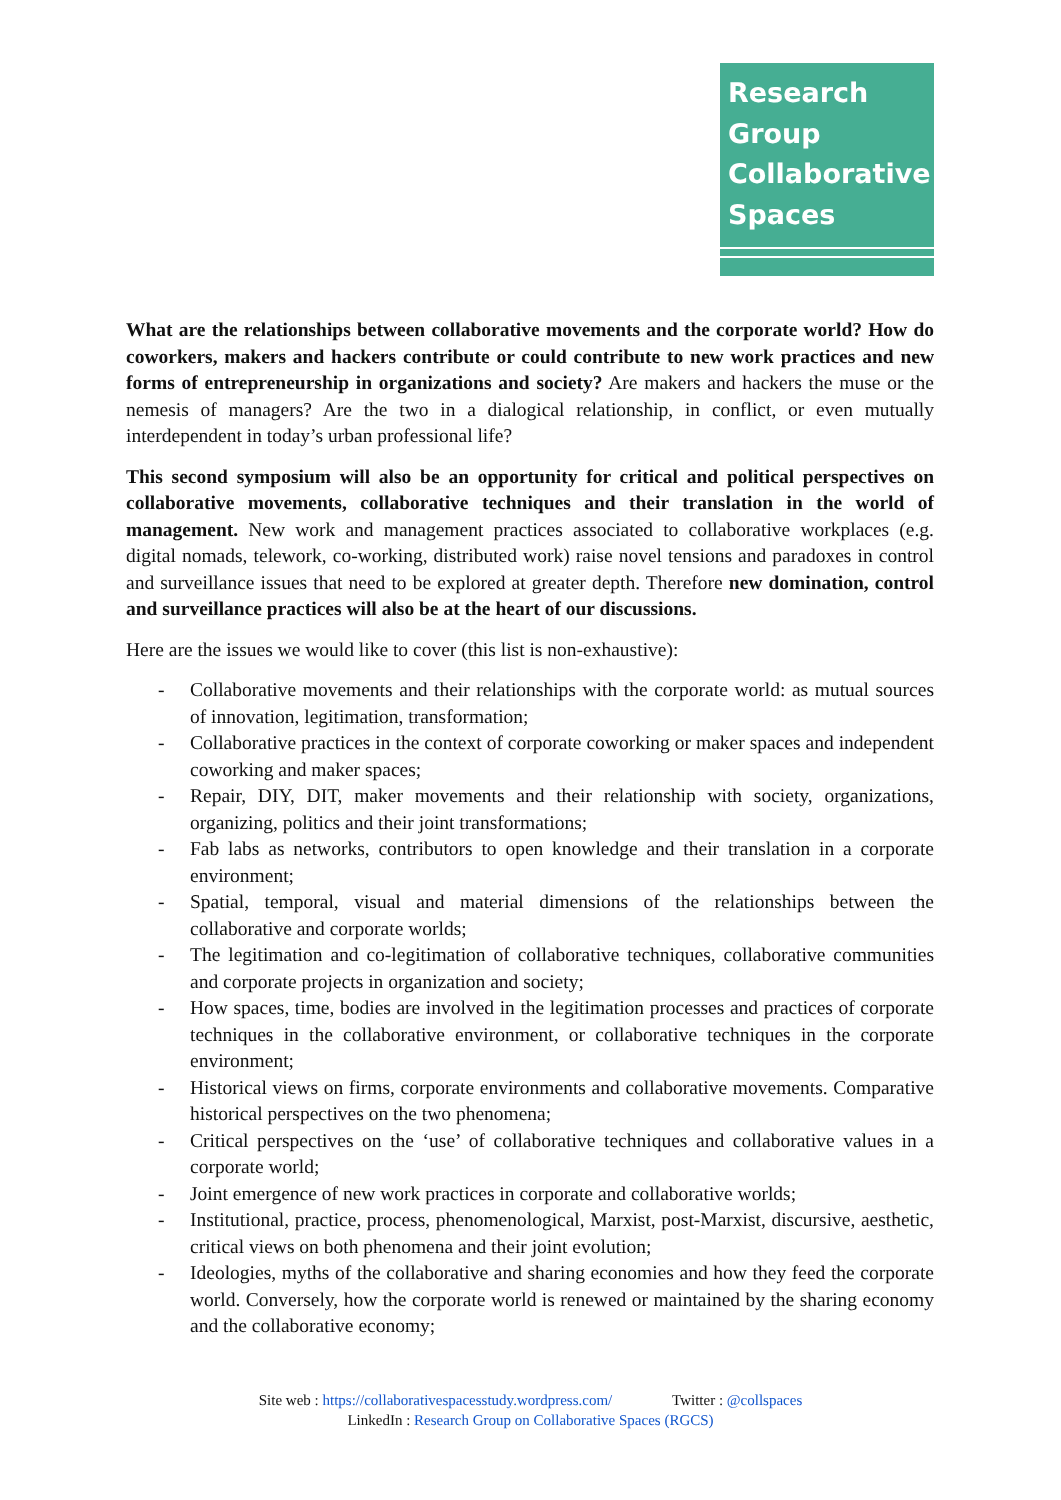Research
Group
Collaborative
Spaces
What are the relationships between collaborative movements and the corporate world? How do coworkers, makers and hackers contribute or could contribute to new work practices and new forms of entrepreneurship in organizations and society? Are makers and hackers the muse or the nemesis of managers? Are the two in a dialogical relationship, in conflict, or even mutually interdependent in today’s urban professional life?
This second symposium will also be an opportunity for critical and political perspectives on collaborative movements, collaborative techniques and their translation in the world of management. New work and management practices associated to collaborative workplaces (e.g. digital nomads, telework, co-working, distributed work) raise novel tensions and paradoxes in control and surveillance issues that need to be explored at greater depth. Therefore new domination, control and surveillance practices will also be at the heart of our discussions.
Here are the issues we would like to cover (this list is non-exhaustive):
- Collaborative movements and their relationships with the corporate world: as mutual sources of innovation, legitimation, transformation;
- Collaborative practices in the context of corporate coworking or maker spaces and independent coworking and maker spaces;
- Repair, DIY, DIT, maker movements and their relationship with society, organizations, organizing, politics and their joint transformations;
- Fab labs as networks, contributors to open knowledge and their translation in a corporate environment;
- Spatial, temporal, visual and material dimensions of the relationships between the collaborative and corporate worlds;
- The legitimation and co-legitimation of collaborative techniques, collaborative communities and corporate projects in organization and society;
- How spaces, time, bodies are involved in the legitimation processes and practices of corporate techniques in the collaborative environment, or collaborative techniques in the corporate environment;
- Historical views on firms, corporate environments and collaborative movements. Comparative historical perspectives on the two phenomena;
- Critical perspectives on the ‘use’ of collaborative techniques and collaborative values in a corporate world;
- Joint emergence of new work practices in corporate and collaborative worlds;
- Institutional, practice, process, phenomenological, Marxist, post-Marxist, discursive, aesthetic, critical views on both phenomena and their joint evolution;
- Ideologies, myths of the collaborative and sharing economies and how they feed the corporate world. Conversely, how the corporate world is renewed or maintained by the sharing economy and the collaborative economy;
Site web : https://collaborativespacesstudy.wordpress.com/ Twitter : @collspaces
LinkedIn : Research Group on Collaborative Spaces (RGCS)